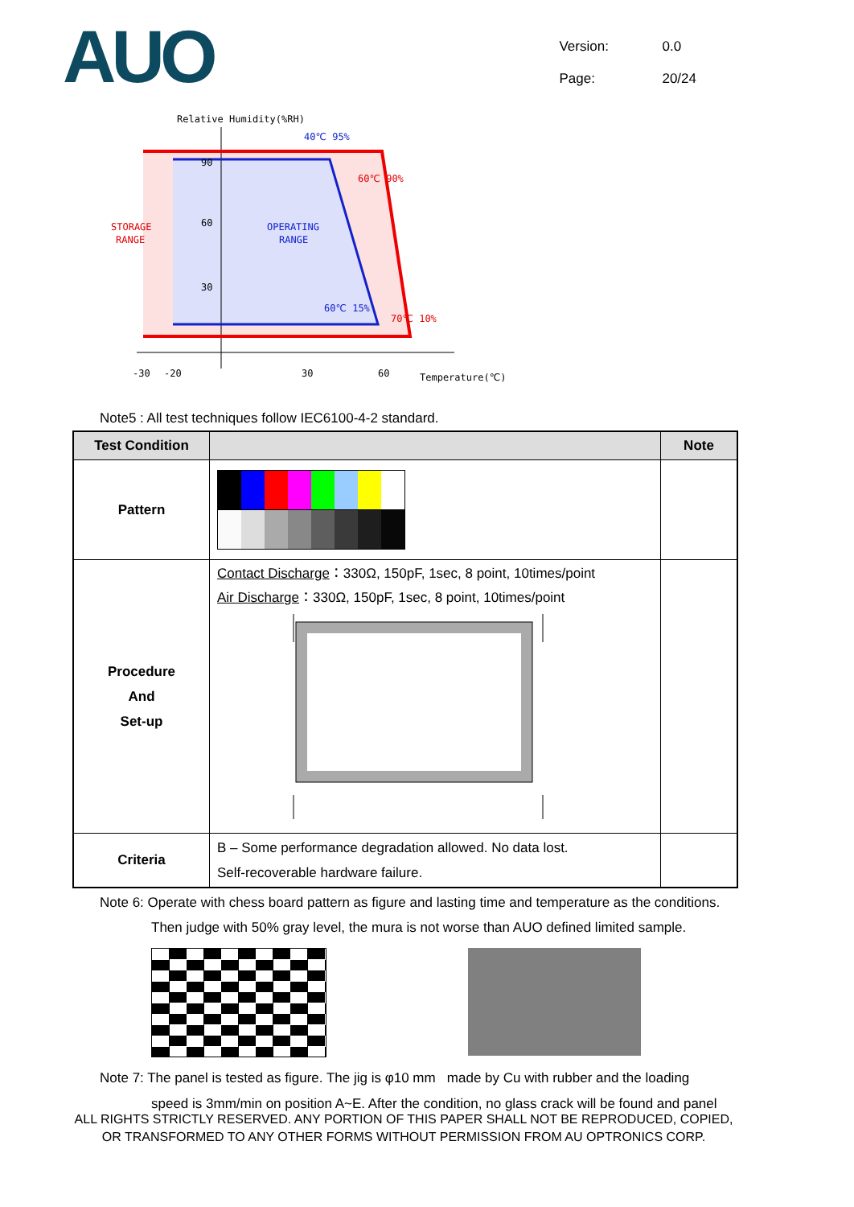AUO
Version: 0.0
Page: 20/24
Relative Humidity(%RH)
40℃ 95%
60℃ 90%
STORAGE
RANGE
OPERATING
RANGE
90
60
30
60℃ 15%
70℃ 10%
-30
-20
30
60
Temperature(℃)
Note5 : All test techniques follow IEC6100-4-2 standard.
| Test Condition | | Note |
| --- | --- | --- |
| Pattern | | |
| Procedure And Set-up | Contact Discharge ：330Ω, 150pF, 1sec, 8 point, 10times/point Air Discharge ：330Ω, 150pF, 1sec, 8 point, 10times/point | |
| Criteria | B – Some performance degradation allowed. No data lost. Self-recoverable hardware failure. | |
Note 6: Operate with chess board pattern as figure and lasting time and temperature as the conditions.
Then judge with 50% gray level, the mura is not worse than AUO defined limited sample.
Note 7: The panel is tested as figure. The jig is φ10 mm made by Cu with rubber and the loading
speed is 3mm/min on position A~E. After the condition, no glass crack will be found and panel
ALL RIGHTS STRICTLY RESERVED. ANY PORTION OF THIS PAPER SHALL NOT BE REPRODUCED, COPIED,
OR TRANSFORMED TO ANY OTHER FORMS WITHOUT PERMISSION FROM AU OPTRONICS CORP.